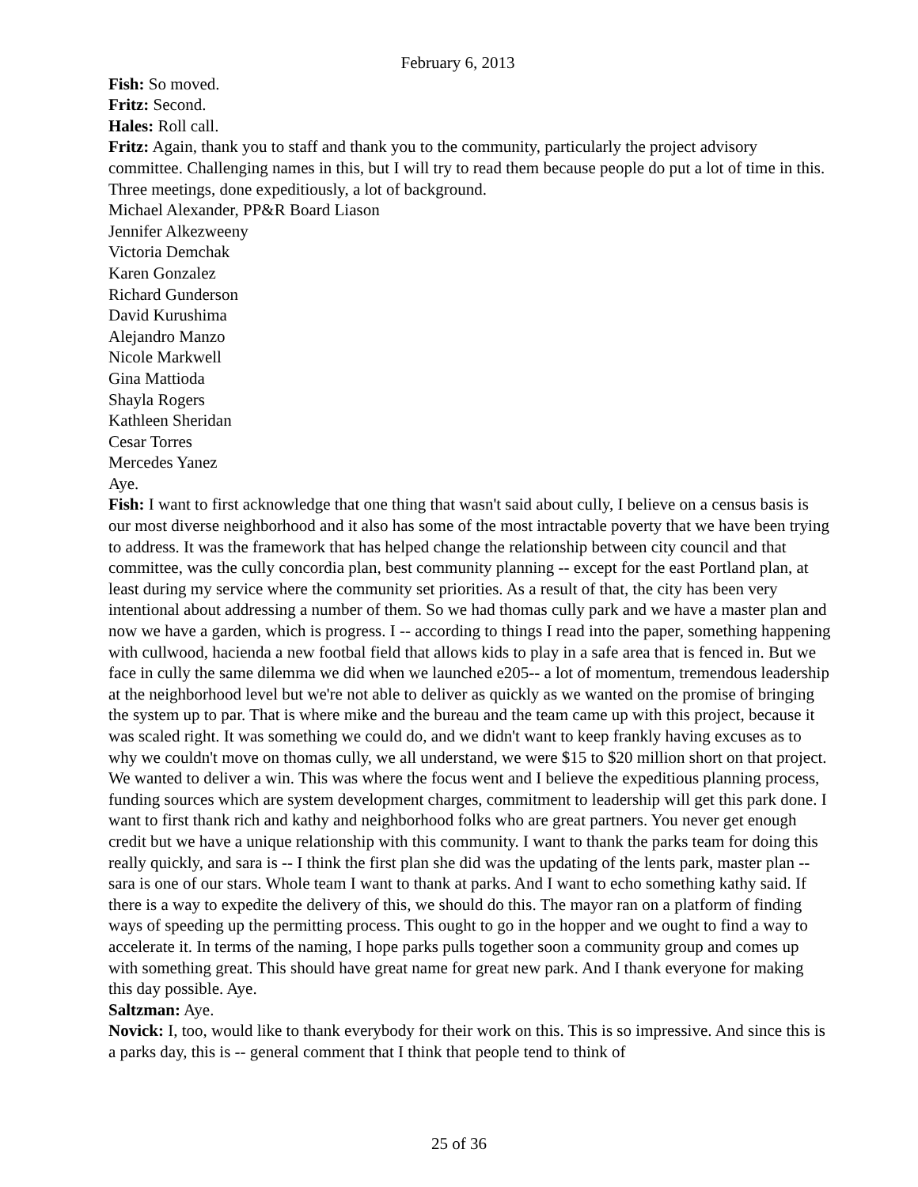February 6, 2013
Fish: So moved.
Fritz: Second.
Hales: Roll call.
Fritz: Again, thank you to staff and thank you to the community, particularly the project advisory committee. Challenging names in this, but I will try to read them because people do put a lot of time in this. Three meetings, done expeditiously, a lot of background.
Michael Alexander, PP&R Board Liason
Jennifer Alkezweeny
Victoria Demchak
Karen Gonzalez
Richard Gunderson
David Kurushima
Alejandro Manzo
Nicole Markwell
Gina Mattioda
Shayla Rogers
Kathleen Sheridan
Cesar Torres
Mercedes Yanez
Aye.
Fish: I want to first acknowledge that one thing that wasn't said about cully, I believe on a census basis is our most diverse neighborhood and it also has some of the most intractable poverty that we have been trying to address. It was the framework that has helped change the relationship between city council and that committee, was the cully concordia plan, best community planning -- except for the east Portland plan, at least during my service where the community set priorities. As a result of that, the city has been very intentional about addressing a number of them. So we had thomas cully park and we have a master plan and now we have a garden, which is progress. I -- according to things I read into the paper, something happening with cullwood, hacienda a new footbal field that allows kids to play in a safe area that is fenced in. But we face in cully the same dilemma we did when we launched e205-- a lot of momentum, tremendous leadership at the neighborhood level but we're not able to deliver as quickly as we wanted on the promise of bringing the system up to par. That is where mike and the bureau and the team came up with this project, because it was scaled right. It was something we could do, and we didn't want to keep frankly having excuses as to why we couldn't move on thomas cully, we all understand, we were $15 to $20 million short on that project. We wanted to deliver a win. This was where the focus went and I believe the expeditious planning process, funding sources which are system development charges, commitment to leadership will get this park done. I want to first thank rich and kathy and neighborhood folks who are great partners. You never get enough credit but we have a unique relationship with this community. I want to thank the parks team for doing this really quickly, and sara is -- I think the first plan she did was the updating of the lents park, master plan -- sara is one of our stars. Whole team I want to thank at parks. And I want to echo something kathy said. If there is a way to expedite the delivery of this, we should do this. The mayor ran on a platform of finding ways of speeding up the permitting process. This ought to go in the hopper and we ought to find a way to accelerate it. In terms of the naming, I hope parks pulls together soon a community group and comes up with something great. This should have great name for great new park. And I thank everyone for making this day possible. Aye.
Saltzman: Aye.
Novick: I, too, would like to thank everybody for their work on this. This is so impressive. And since this is a parks day, this is -- general comment that I think that people tend to think of
25 of 36